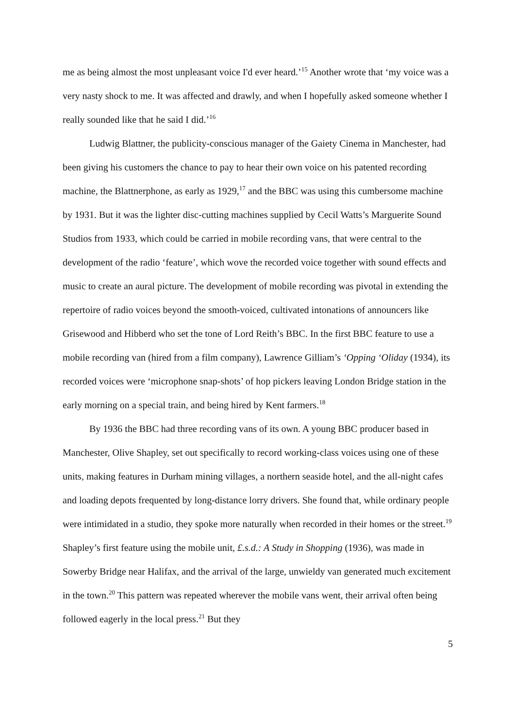me as being almost the most unpleasant voice I'd ever heard.’<sup>15</sup> Another wrote that ‘my voice was a very nasty shock to me. It was affected and drawly, and when I hopefully asked someone whether I really sounded like that he said I did.’<sup>16</sup>
Ludwig Blattner, the publicity-conscious manager of the Gaiety Cinema in Manchester, had been giving his customers the chance to pay to hear their own voice on his patented recording machine, the Blattnerphone, as early as 1929,<sup>17</sup> and the BBC was using this cumbersome machine by 1931. But it was the lighter disc-cutting machines supplied by Cecil Watts’s Marguerite Sound Studios from 1933, which could be carried in mobile recording vans, that were central to the development of the radio ‘feature’, which wove the recorded voice together with sound effects and music to create an aural picture. The development of mobile recording was pivotal in extending the repertoire of radio voices beyond the smooth-voiced, cultivated intonations of announcers like Grisewood and Hibberd who set the tone of Lord Reith’s BBC. In the first BBC feature to use a mobile recording van (hired from a film company), Lawrence Gilliam’s ‘Opping ‘Oliday (1934), its recorded voices were ‘microphone snap-shots’ of hop pickers leaving London Bridge station in the early morning on a special train, and being hired by Kent farmers.<sup>18</sup>
By 1936 the BBC had three recording vans of its own. A young BBC producer based in Manchester, Olive Shapley, set out specifically to record working-class voices using one of these units, making features in Durham mining villages, a northern seaside hotel, and the all-night cafes and loading depots frequented by long-distance lorry drivers. She found that, while ordinary people were intimidated in a studio, they spoke more naturally when recorded in their homes or the street.<sup>19</sup> Shapley’s first feature using the mobile unit, £.s.d.: A Study in Shopping (1936), was made in Sowerby Bridge near Halifax, and the arrival of the large, unwieldy van generated much excitement in the town.<sup>20</sup> This pattern was repeated wherever the mobile vans went, their arrival often being followed eagerly in the local press.<sup>21</sup> But they
5